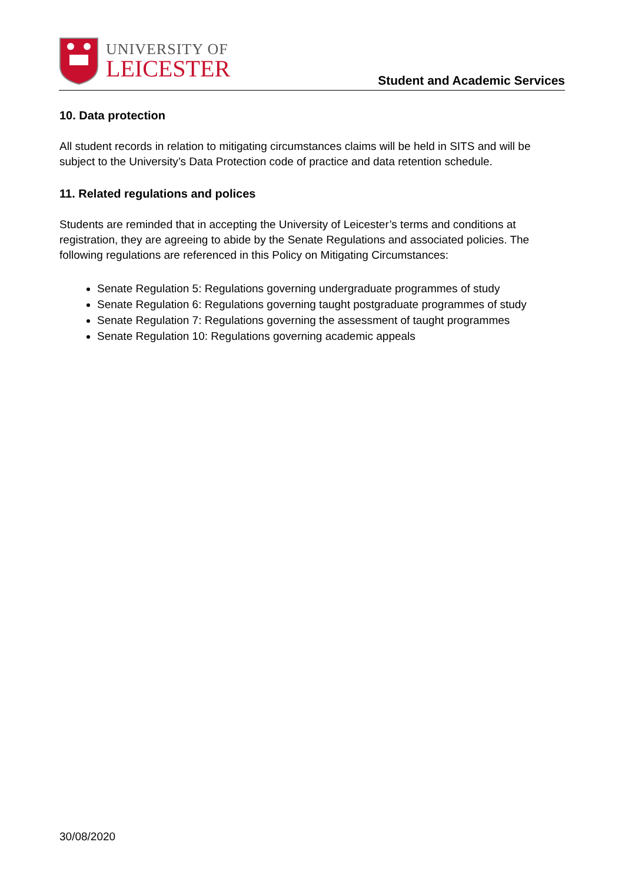UNIVERSITY OF
LEICESTER
Student and Academic Services
10. Data protection
All student records in relation to mitigating circumstances claims will be held in SITS and will be subject to the University’s Data Protection code of practice and data retention schedule.
11. Related regulations and polices
Students are reminded that in accepting the University of Leicester’s terms and conditions at registration, they are agreeing to abide by the Senate Regulations and associated policies. The following regulations are referenced in this Policy on Mitigating Circumstances:
Senate Regulation 5: Regulations governing undergraduate programmes of study
Senate Regulation 6: Regulations governing taught postgraduate programmes of study
Senate Regulation 7: Regulations governing the assessment of taught programmes
Senate Regulation 10: Regulations governing academic appeals
30/08/2020